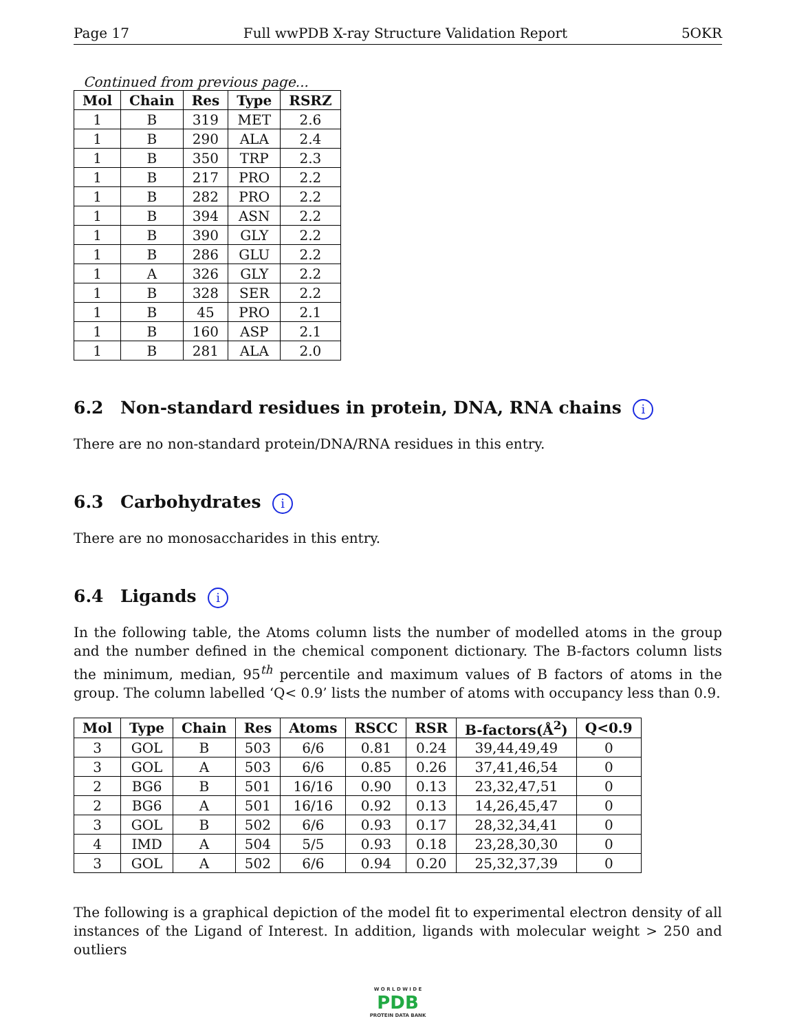Page 17 Full wwPDB X-ray Structure Validation Report 5OKR
Continued from previous page...
| Mol | Chain | Res | Type | RSRZ |
| --- | --- | --- | --- | --- |
| 1 | B | 319 | MET | 2.6 |
| 1 | B | 290 | ALA | 2.4 |
| 1 | B | 350 | TRP | 2.3 |
| 1 | B | 217 | PRO | 2.2 |
| 1 | B | 282 | PRO | 2.2 |
| 1 | B | 394 | ASN | 2.2 |
| 1 | B | 390 | GLY | 2.2 |
| 1 | B | 286 | GLU | 2.2 |
| 1 | A | 326 | GLY | 2.2 |
| 1 | B | 328 | SER | 2.2 |
| 1 | B | 45 | PRO | 2.1 |
| 1 | B | 160 | ASP | 2.1 |
| 1 | B | 281 | ALA | 2.0 |
6.2 Non-standard residues in protein, DNA, RNA chains i
There are no non-standard protein/DNA/RNA residues in this entry.
6.3 Carbohydrates i
There are no monosaccharides in this entry.
6.4 Ligands i
In the following table, the Atoms column lists the number of modelled atoms in the group and the number defined in the chemical component dictionary. The B-factors column lists the minimum, median, 95<sup>th</sup> percentile and maximum values of B factors of atoms in the group. The column labelled ‘Q< 0.9’ lists the number of atoms with occupancy less than 0.9.
| Mol | Type | Chain | Res | Atoms | RSCC | RSR | B-factors(Å<sup>2</sup>) | Q<0.9 |
| --- | --- | --- | --- | --- | --- | --- | --- | --- |
| 3 | GOL | B | 503 | 6/6 | 0.81 | 0.24 | 39,44,49,49 | 0 |
| 3 | GOL | A | 503 | 6/6 | 0.85 | 0.26 | 37,41,46,54 | 0 |
| 2 | BG6 | B | 501 | 16/16 | 0.90 | 0.13 | 23,32,47,51 | 0 |
| 2 | BG6 | A | 501 | 16/16 | 0.92 | 0.13 | 14,26,45,47 | 0 |
| 3 | GOL | B | 502 | 6/6 | 0.93 | 0.17 | 28,32,34,41 | 0 |
| 4 | IMD | A | 504 | 5/5 | 0.93 | 0.18 | 23,28,30,30 | 0 |
| 3 | GOL | A | 502 | 6/6 | 0.94 | 0.20 | 25,32,37,39 | 0 |
The following is a graphical depiction of the model fit to experimental electron density of all instances of the Ligand of Interest. In addition, ligands with molecular weight > 250 and outliers
W O R L D W I D E
PDB
PROTEIN DATA BANK